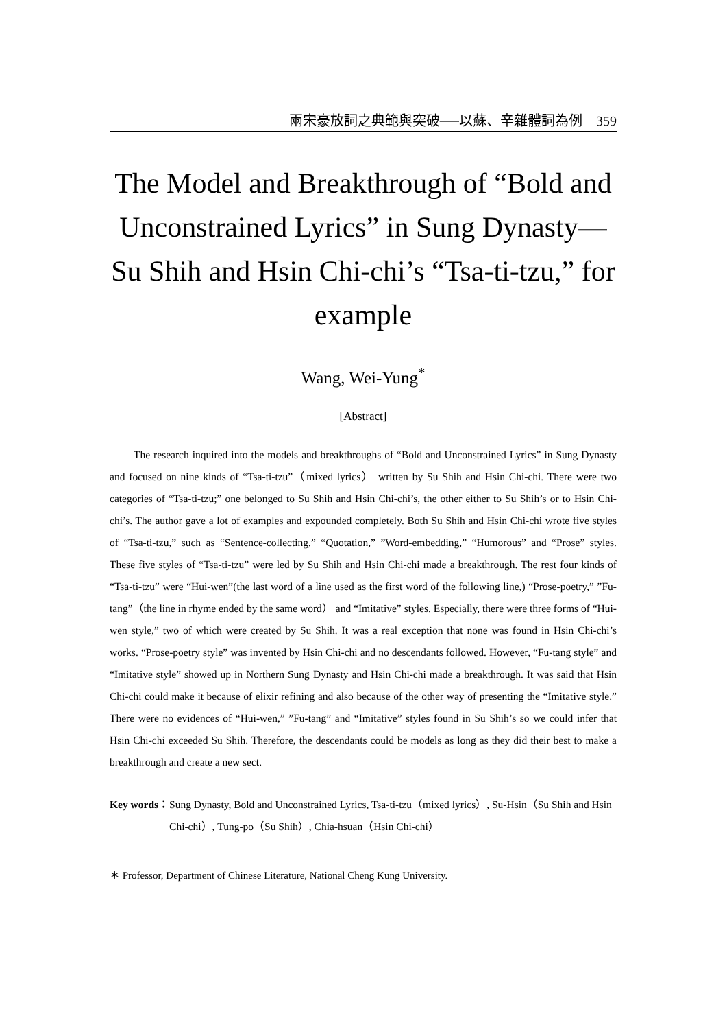兩宋豪放詞之典範與突破──以蘇、辛雜體詞為例　359
The Model and Breakthrough of “Bold and Unconstrained Lyrics” in Sung Dynasty—Su Shih and Hsin Chi-chi’s “Tsa-ti-tzu,” for example
Wang, Wei-Yung<sup>*</sup>
[Abstract]
The research inquired into the models and breakthroughs of “Bold and Unconstrained Lyrics” in Sung Dynasty and focused on nine kinds of “Tsa-ti-tzu”（mixed lyrics） written by Su Shih and Hsin Chi-chi. There were two categories of “Tsa-ti-tzu;” one belonged to Su Shih and Hsin Chi-chi’s, the other either to Su Shih’s or to Hsin Chi-chi’s. The author gave a lot of examples and expounded completely. Both Su Shih and Hsin Chi-chi wrote five styles of “Tsa-ti-tzu,” such as “Sentence-collecting,” “Quotation,” ”Word-embedding,” “Humorous” and “Prose” styles. These five styles of “Tsa-ti-tzu” were led by Su Shih and Hsin Chi-chi made a breakthrough. The rest four kinds of “Tsa-ti-tzu” were “Hui-wen”(the last word of a line used as the first word of the following line,) “Prose-poetry,” ”Fu-tang”（the line in rhyme ended by the same word） and “Imitative” styles. Especially, there were three forms of “Hui-wen style,” two of which were created by Su Shih. It was a real exception that none was found in Hsin Chi-chi’s works. “Prose-poetry style” was invented by Hsin Chi-chi and no descendants followed. However, “Fu-tang style” and “Imitative style” showed up in Northern Sung Dynasty and Hsin Chi-chi made a breakthrough. It was said that Hsin Chi-chi could make it because of elixir refining and also because of the other way of presenting the “Imitative style.” There were no evidences of “Hui-wen,” ”Fu-tang” and “Imitative” styles found in Su Shih’s so we could infer that Hsin Chi-chi exceeded Su Shih. Therefore, the descendants could be models as long as they did their best to make a breakthrough and create a new sect.
Key words： Sung Dynasty, Bold and Unconstrained Lyrics, Tsa-ti-tzu（mixed lyrics）, Su-Hsin（Su Shih and Hsin Chi-chi）, Tung-po（Su Shih）, Chia-hsuan（Hsin Chi-chi）
＊ Professor, Department of Chinese Literature, National Cheng Kung University.